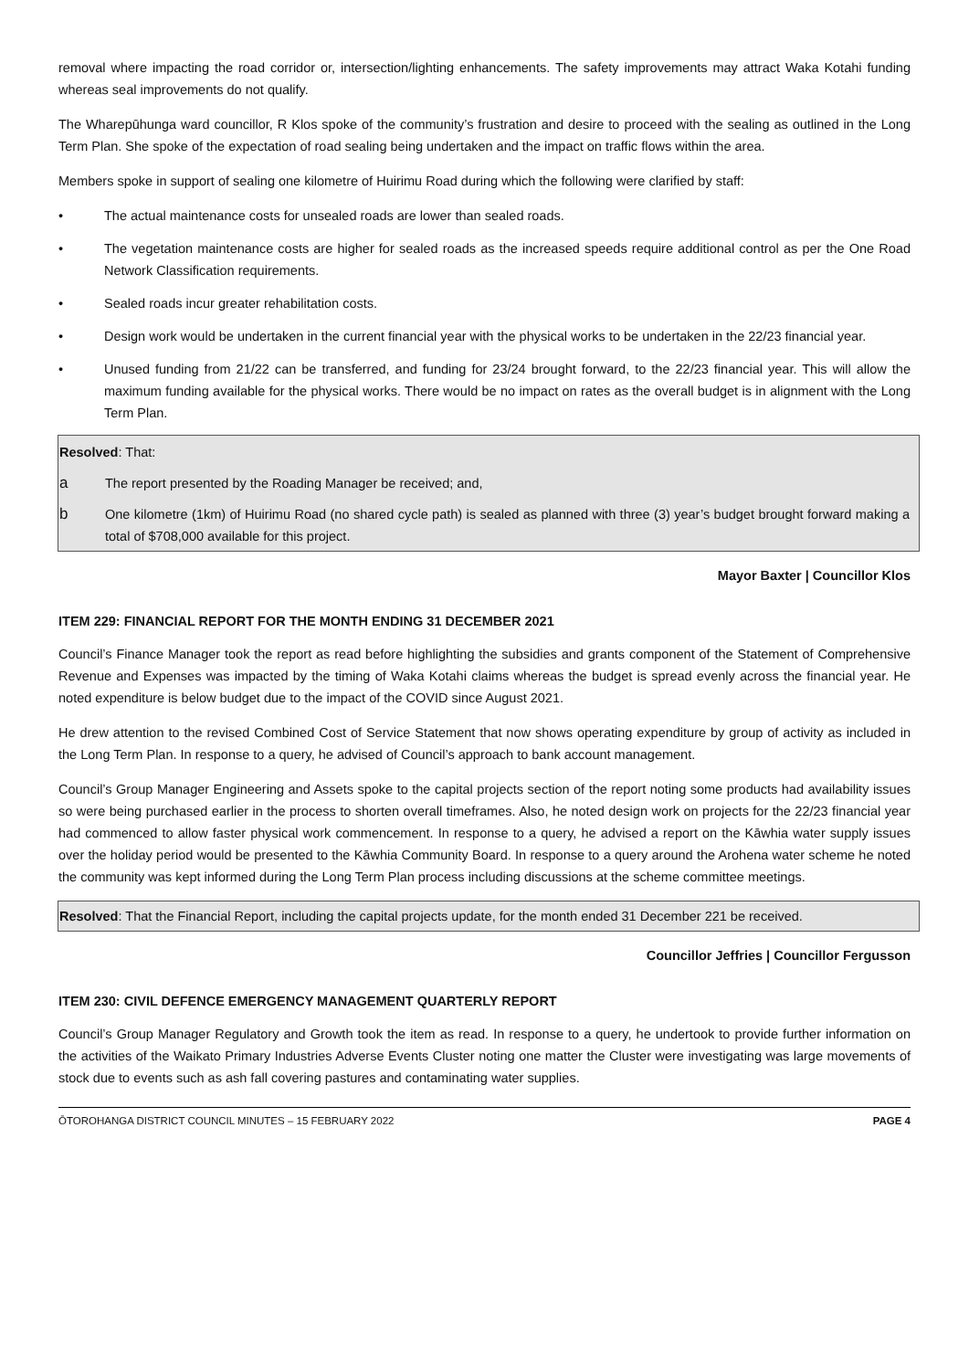removal where impacting the road corridor or, intersection/lighting enhancements. The safety improvements may attract Waka Kotahi funding whereas seal improvements do not qualify.
The Wharepūhunga ward councillor, R Klos spoke of the community’s frustration and desire to proceed with the sealing as outlined in the Long Term Plan. She spoke of the expectation of road sealing being undertaken and the impact on traffic flows within the area.
Members spoke in support of sealing one kilometre of Huirimu Road during which the following were clarified by staff:
• The actual maintenance costs for unsealed roads are lower than sealed roads.
• The vegetation maintenance costs are higher for sealed roads as the increased speeds require additional control as per the One Road Network Classification requirements.
• Sealed roads incur greater rehabilitation costs.
• Design work would be undertaken in the current financial year with the physical works to be undertaken in the 22/23 financial year.
• Unused funding from 21/22 can be transferred, and funding for 23/24 brought forward, to the 22/23 financial year. This will allow the maximum funding available for the physical works. There would be no impact on rates as the overall budget is in alignment with the Long Term Plan.
Resolved: That:
a The report presented by the Roading Manager be received; and,
b One kilometre (1km) of Huirimu Road (no shared cycle path) is sealed as planned with three (3) year’s budget brought forward making a total of $708,000 available for this project.
Mayor Baxter | Councillor Klos
ITEM 229: FINANCIAL REPORT FOR THE MONTH ENDING 31 DECEMBER 2021
Council’s Finance Manager took the report as read before highlighting the subsidies and grants component of the Statement of Comprehensive Revenue and Expenses was impacted by the timing of Waka Kotahi claims whereas the budget is spread evenly across the financial year. He noted expenditure is below budget due to the impact of the COVID since August 2021.
He drew attention to the revised Combined Cost of Service Statement that now shows operating expenditure by group of activity as included in the Long Term Plan. In response to a query, he advised of Council’s approach to bank account management.
Council’s Group Manager Engineering and Assets spoke to the capital projects section of the report noting some products had availability issues so were being purchased earlier in the process to shorten overall timeframes. Also, he noted design work on projects for the 22/23 financial year had commenced to allow faster physical work commencement. In response to a query, he advised a report on the Kāwhia water supply issues over the holiday period would be presented to the Kāwhia Community Board. In response to a query around the Arohena water scheme he noted the community was kept informed during the Long Term Plan process including discussions at the scheme committee meetings.
Resolved: That the Financial Report, including the capital projects update, for the month ended 31 December 221 be received.
Councillor Jeffries | Councillor Fergusson
ITEM 230: CIVIL DEFENCE EMERGENCY MANAGEMENT QUARTERLY REPORT
Council’s Group Manager Regulatory and Growth took the item as read. In response to a query, he undertook to provide further information on the activities of the Waikato Primary Industries Adverse Events Cluster noting one matter the Cluster were investigating was large movements of stock due to events such as ash fall covering pastures and contaminating water supplies.
ŌTOROHANGA DISTRICT COUNCIL MINUTES – 15 FEBRUARY 2022 PAGE 4